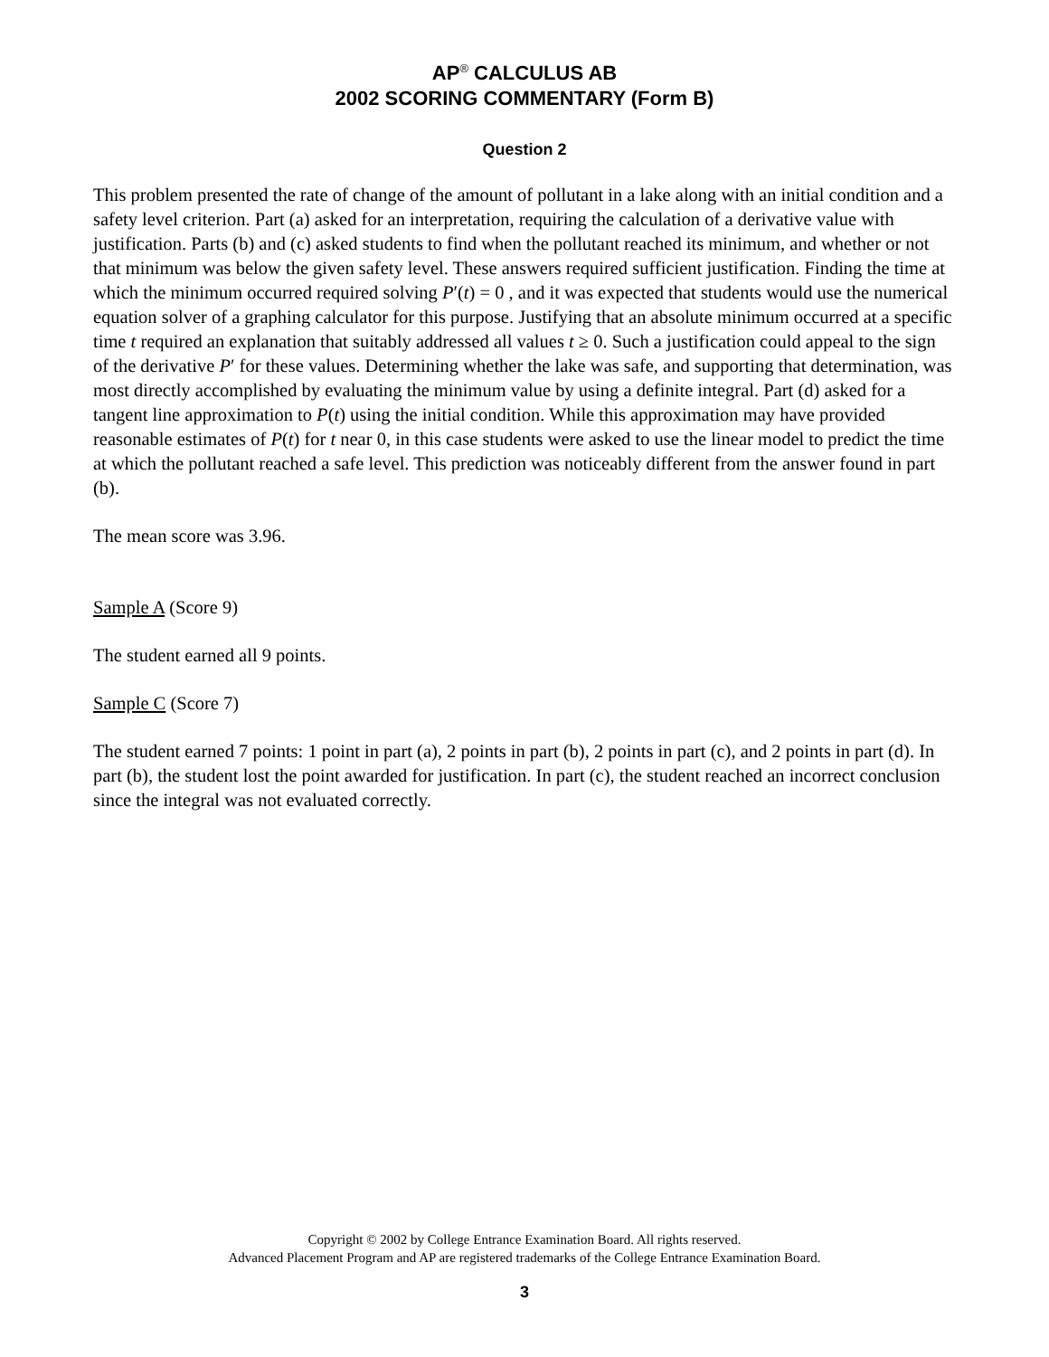AP<sup>®</sup> CALCULUS AB
2002 SCORING COMMENTARY (Form B)
Question 2
This problem presented the rate of change of the amount of pollutant in a lake along with an initial condition and a safety level criterion. Part (a) asked for an interpretation, requiring the calculation of a derivative value with justification. Parts (b) and (c) asked students to find when the pollutant reached its minimum, and whether or not that minimum was below the given safety level. These answers required sufficient justification. Finding the time at which the minimum occurred required solving P′(t) = 0 , and it was expected that students would use the numerical equation solver of a graphing calculator for this purpose. Justifying that an absolute minimum occurred at a specific time t required an explanation that suitably addressed all values t ≥ 0. Such a justification could appeal to the sign of the derivative P′ for these values. Determining whether the lake was safe, and supporting that determination, was most directly accomplished by evaluating the minimum value by using a definite integral. Part (d) asked for a tangent line approximation to P(t) using the initial condition. While this approximation may have provided reasonable estimates of P(t) for t near 0, in this case students were asked to use the linear model to predict the time at which the pollutant reached a safe level. This prediction was noticeably different from the answer found in part (b).
The mean score was 3.96.
Sample A (Score 9)
The student earned all 9 points.
Sample C (Score 7)
The student earned 7 points: 1 point in part (a), 2 points in part (b), 2 points in part (c), and 2 points in part (d). In part (b), the student lost the point awarded for justification. In part (c), the student reached an incorrect conclusion since the integral was not evaluated correctly.
Copyright © 2002 by College Entrance Examination Board. All rights reserved.
Advanced Placement Program and AP are registered trademarks of the College Entrance Examination Board.
3